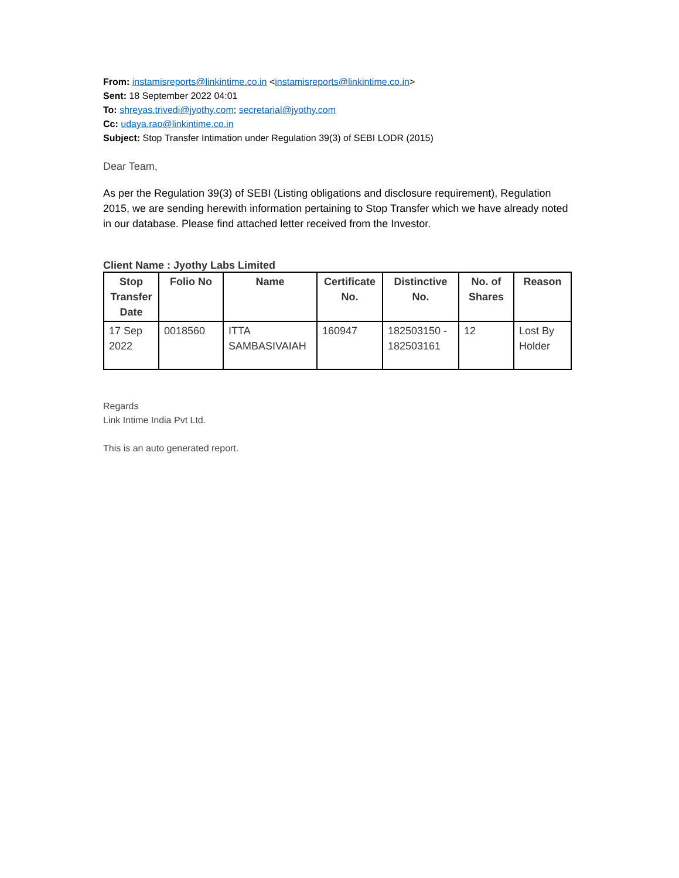From: instamisreports@linkintime.co.in <instamisreports@linkintime.co.in>
Sent: 18 September 2022 04:01
To: shreyas.trivedi@jyothy.com; secretarial@jyothy.com
Cc: udaya.rao@linkintime.co.in
Subject: Stop Transfer Intimation under Regulation 39(3) of SEBI LODR (2015)
Dear Team,
As per the Regulation 39(3) of SEBI (Listing obligations and disclosure requirement), Regulation 2015, we are sending herewith information pertaining to Stop Transfer which we have already noted in our database. Please find attached letter received from the Investor.
Client Name : Jyothy Labs Limited
| Stop Transfer Date | Folio No | Name | Certificate No. | Distinctive No. | No. of Shares | Reason |
| --- | --- | --- | --- | --- | --- | --- |
| 17 Sep 2022 | 0018560 | ITTA SAMBASIVAIAH | 160947 | 182503150 - 182503161 | 12 | Lost By Holder |
Regards
Link Intime India Pvt Ltd.
This is an auto generated report.